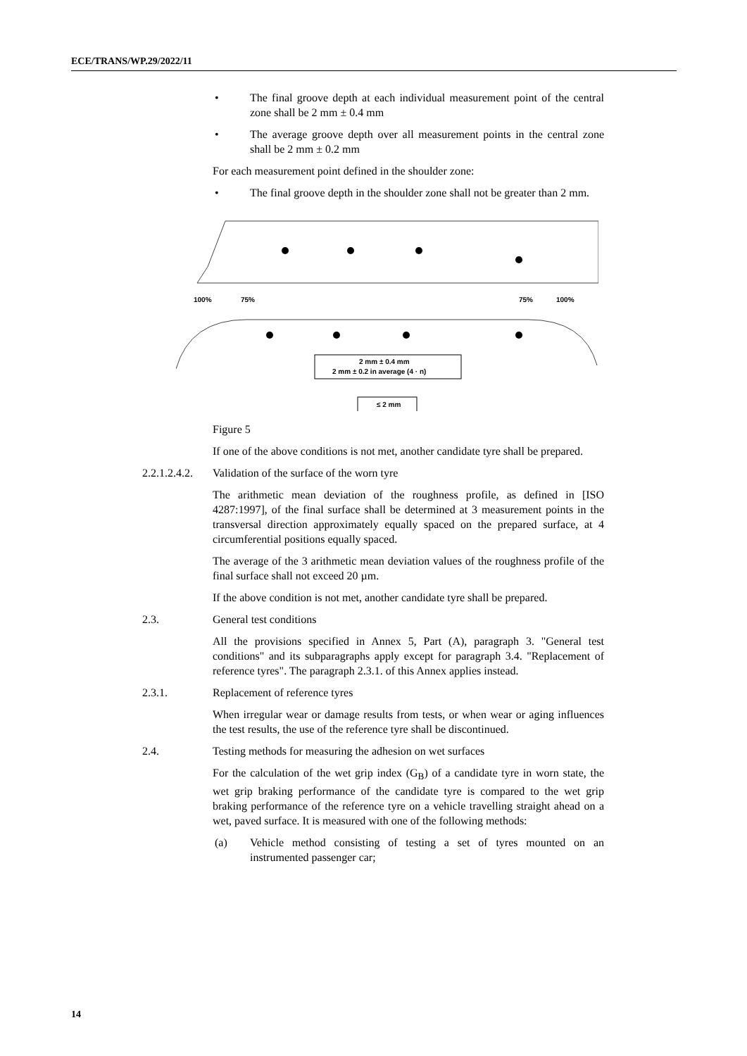ECE/TRANS/WP.29/2022/11
• The final groove depth at each individual measurement point of the central zone shall be 2 mm ± 0.4 mm
• The average groove depth over all measurement points in the central zone shall be 2 mm ± 0.2 mm
For each measurement point defined in the shoulder zone:
• The final groove depth in the shoulder zone shall not be greater than 2 mm.
100%
75%
75%
100%
2 mm ± 0.4 mm
2 mm ± 0.2 in average (4 · n)
≤ 2 mm
Figure 5
If one of the above conditions is not met, another candidate tyre shall be prepared.
2.2.1.2.4.2. Validation of the surface of the worn tyre
The arithmetic mean deviation of the roughness profile, as defined in [ISO 4287:1997], of the final surface shall be determined at 3 measurement points in the transversal direction approximately equally spaced on the prepared surface, at 4 circumferential positions equally spaced.
The average of the 3 arithmetic mean deviation values of the roughness profile of the final surface shall not exceed 20 µm.
If the above condition is not met, another candidate tyre shall be prepared.
2.3. General test conditions
All the provisions specified in Annex 5, Part (A), paragraph 3. "General test conditions" and its subparagraphs apply except for paragraph 3.4. "Replacement of reference tyres". The paragraph 2.3.1. of this Annex applies instead.
2.3.1. Replacement of reference tyres
When irregular wear or damage results from tests, or when wear or aging influences the test results, the use of the reference tyre shall be discontinued.
2.4. Testing methods for measuring the adhesion on wet surfaces
For the calculation of the wet grip index (G<sub>B</sub>) of a candidate tyre in worn state, the wet grip braking performance of the candidate tyre is compared to the wet grip braking performance of the reference tyre on a vehicle travelling straight ahead on a wet, paved surface. It is measured with one of the following methods:
(a) Vehicle method consisting of testing a set of tyres mounted on an instrumented passenger car;
14